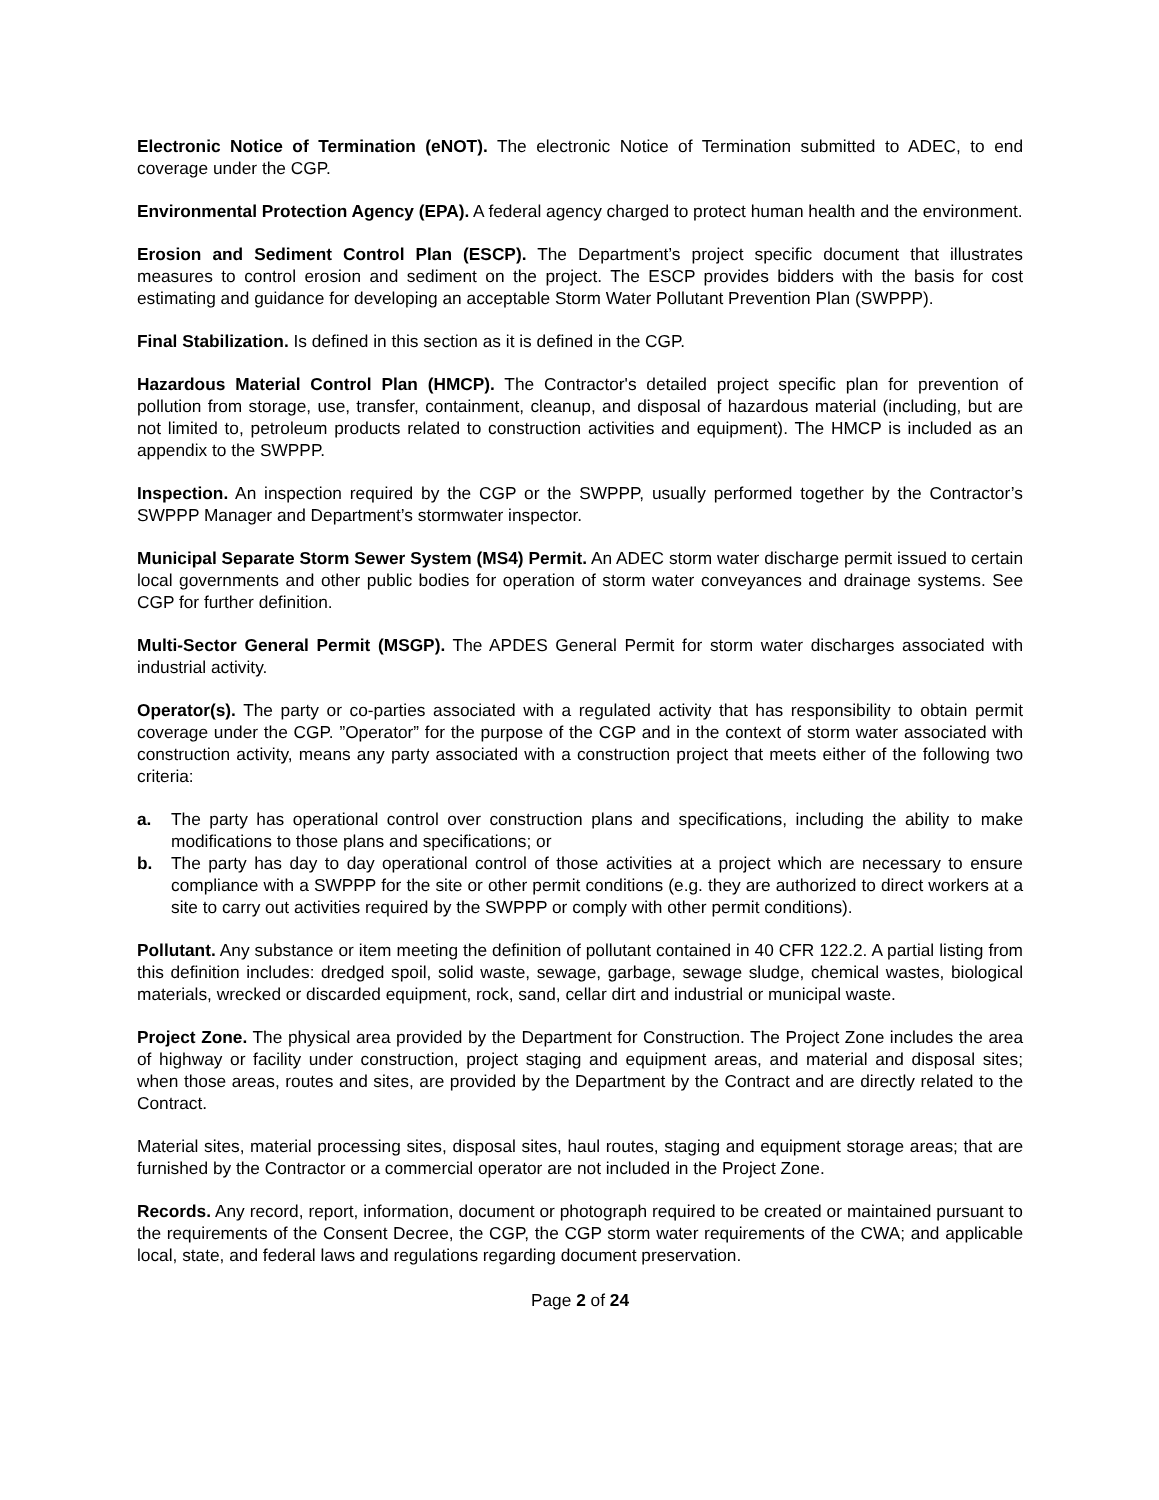Electronic Notice of Termination (eNOT). The electronic Notice of Termination submitted to ADEC, to end coverage under the CGP.
Environmental Protection Agency (EPA). A federal agency charged to protect human health and the environment.
Erosion and Sediment Control Plan (ESCP). The Department’s project specific document that illustrates measures to control erosion and sediment on the project. The ESCP provides bidders with the basis for cost estimating and guidance for developing an acceptable Storm Water Pollutant Prevention Plan (SWPPP).
Final Stabilization. Is defined in this section as it is defined in the CGP.
Hazardous Material Control Plan (HMCP). The Contractor's detailed project specific plan for prevention of pollution from storage, use, transfer, containment, cleanup, and disposal of hazardous material (including, but are not limited to, petroleum products related to construction activities and equipment). The HMCP is included as an appendix to the SWPPP.
Inspection. An inspection required by the CGP or the SWPPP, usually performed together by the Contractor’s SWPPP Manager and Department’s stormwater inspector.
Municipal Separate Storm Sewer System (MS4) Permit. An ADEC storm water discharge permit issued to certain local governments and other public bodies for operation of storm water conveyances and drainage systems. See CGP for further definition.
Multi-Sector General Permit (MSGP). The APDES General Permit for storm water discharges associated with industrial activity.
Operator(s). The party or co-parties associated with a regulated activity that has responsibility to obtain permit coverage under the CGP. ”Operator” for the purpose of the CGP and in the context of storm water associated with construction activity, means any party associated with a construction project that meets either of the following two criteria:
a. The party has operational control over construction plans and specifications, including the ability to make modifications to those plans and specifications; or
b. The party has day to day operational control of those activities at a project which are necessary to ensure compliance with a SWPPP for the site or other permit conditions (e.g. they are authorized to direct workers at a site to carry out activities required by the SWPPP or comply with other permit conditions).
Pollutant. Any substance or item meeting the definition of pollutant contained in 40 CFR 122.2. A partial listing from this definition includes: dredged spoil, solid waste, sewage, garbage, sewage sludge, chemical wastes, biological materials, wrecked or discarded equipment, rock, sand, cellar dirt and industrial or municipal waste.
Project Zone. The physical area provided by the Department for Construction. The Project Zone includes the area of highway or facility under construction, project staging and equipment areas, and material and disposal sites; when those areas, routes and sites, are provided by the Department by the Contract and are directly related to the Contract.
Material sites, material processing sites, disposal sites, haul routes, staging and equipment storage areas; that are furnished by the Contractor or a commercial operator are not included in the Project Zone.
Records. Any record, report, information, document or photograph required to be created or maintained pursuant to the requirements of the Consent Decree, the CGP, the CGP storm water requirements of the CWA; and applicable local, state, and federal laws and regulations regarding document preservation.
Page 2 of 24